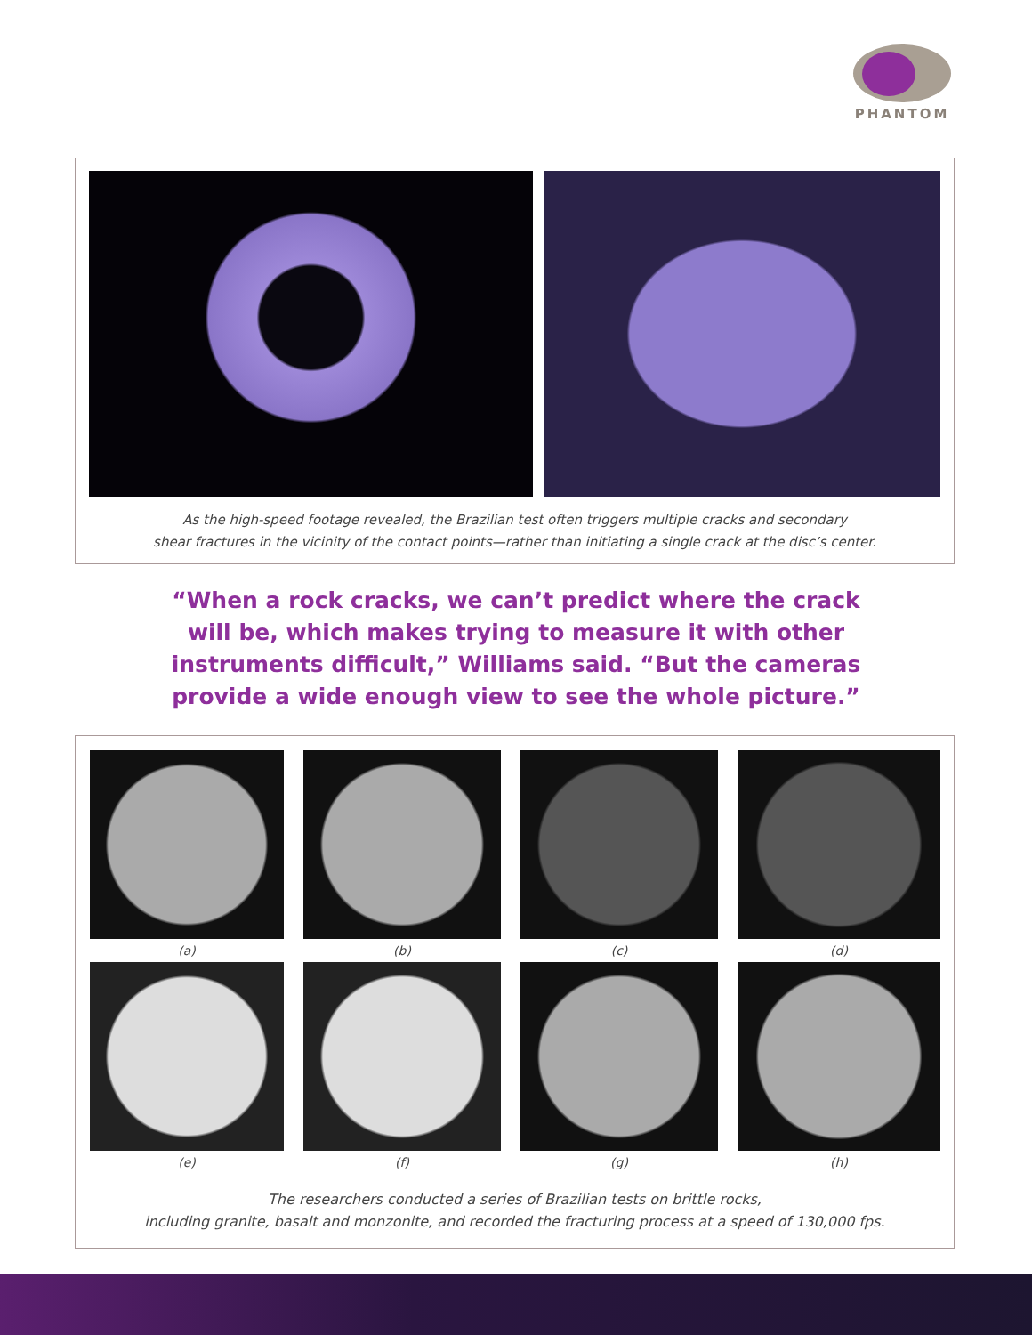PHANTOM
As the high-speed footage revealed, the Brazilian test often triggers multiple cracks and secondary
shear fractures in the vicinity of the contact points—rather than initiating a single crack at the disc’s center.
“When a rock cracks, we can’t predict where the crack will be, which makes trying to measure it with other instruments difficult,” Williams said. “But the cameras provide a wide enough view to see the whole picture.”
(a)
(b)
(c)
(d)
(e)
(f)
(g)
(h)
The researchers conducted a series of Brazilian tests on brittle rocks,
including granite, basalt and monzonite, and recorded the fracturing process at a speed of 130,000 fps.